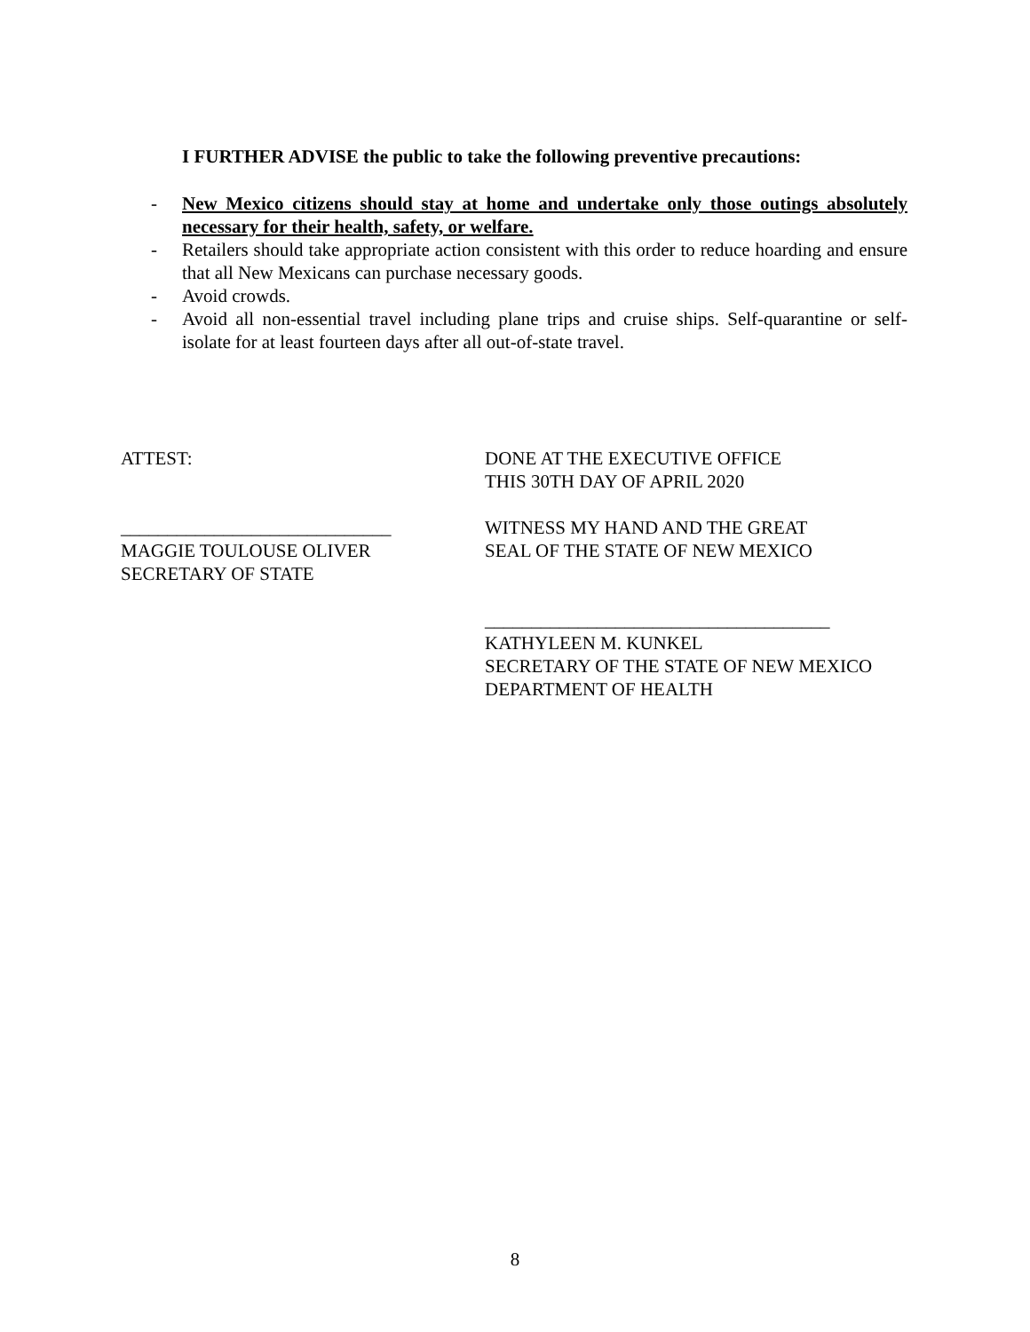I FURTHER ADVISE the public to take the following preventive precautions:
- New Mexico citizens should stay at home and undertake only those outings absolutely necessary for their health, safety, or welfare.
- Retailers should take appropriate action consistent with this order to reduce hoarding and ensure that all New Mexicans can purchase necessary goods.
- Avoid crowds.
- Avoid all non-essential travel including plane trips and cruise ships. Self-quarantine or self-isolate for at least fourteen days after all out-of-state travel.
ATTEST:
_____________________________
MAGGIE TOULOUSE OLIVER
SECRETARY OF STATE
DONE AT THE EXECUTIVE OFFICE
THIS 30TH DAY OF APRIL 2020
WITNESS MY HAND AND THE GREAT
SEAL OF THE STATE OF NEW MEXICO
_____________________________________
KATHYLEEN M. KUNKEL
SECRETARY OF THE STATE OF NEW MEXICO
DEPARTMENT OF HEALTH
8